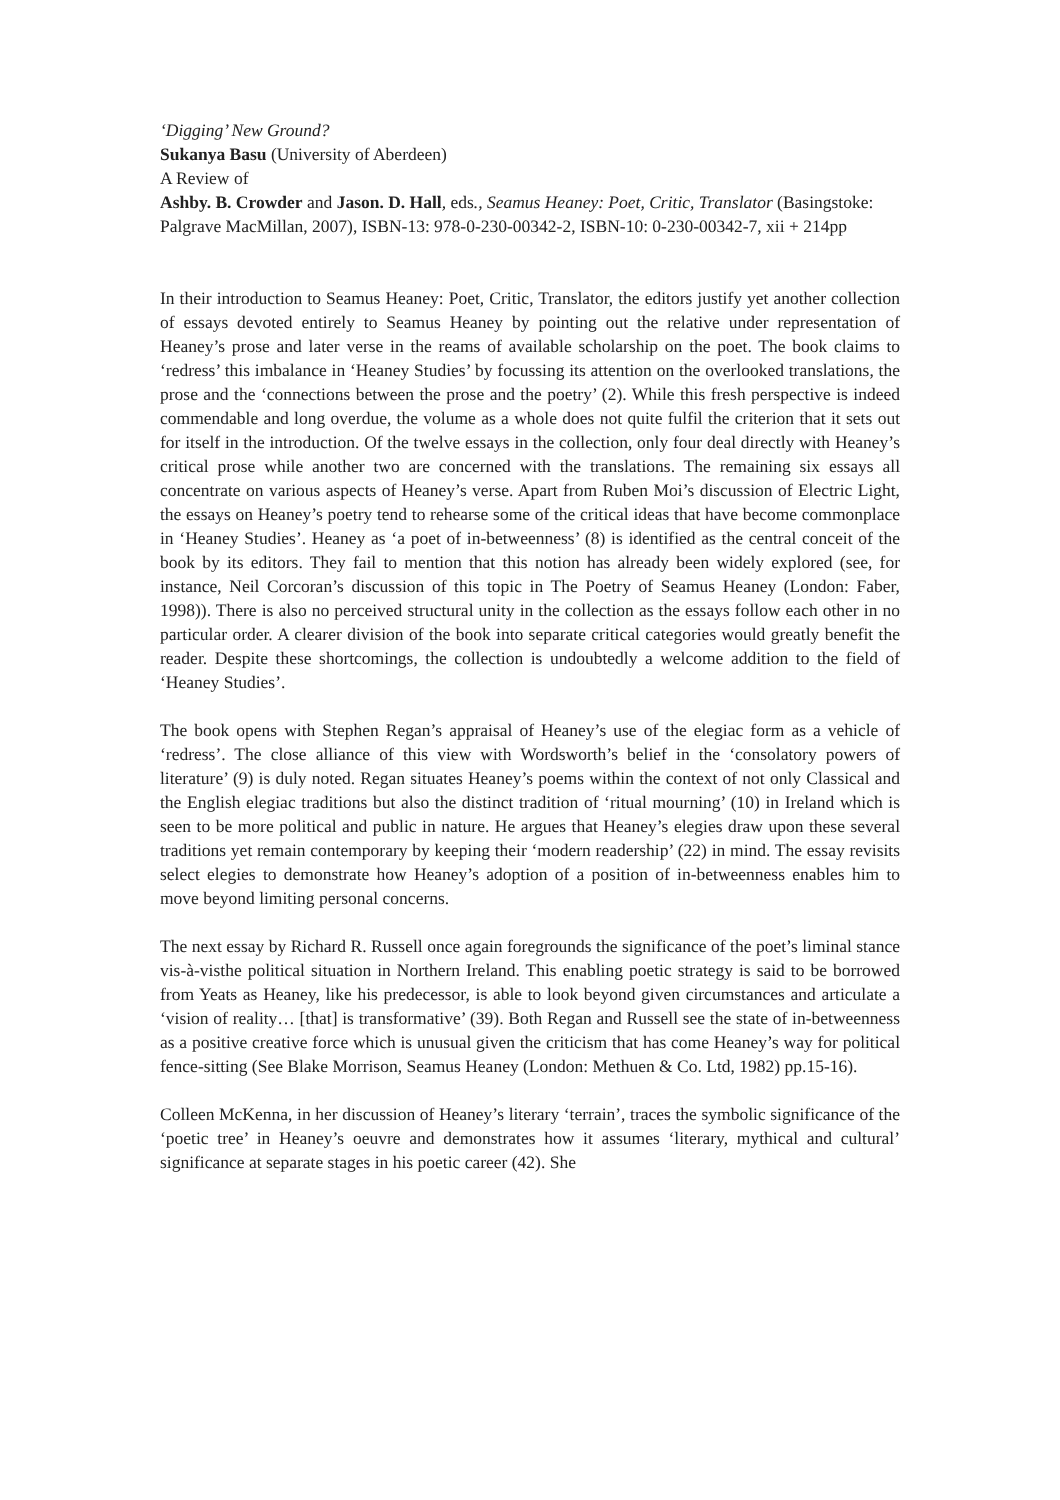‘Digging’ New Ground?
Sukanya Basu (University of Aberdeen)
A Review of
Ashby. B. Crowder and Jason. D. Hall, eds., Seamus Heaney: Poet, Critic, Translator (Basingstoke: Palgrave MacMillan, 2007), ISBN-13: 978-0-230-00342-2, ISBN-10: 0-230-00342-7, xii + 214pp
In their introduction to Seamus Heaney: Poet, Critic, Translator, the editors justify yet another collection of essays devoted entirely to Seamus Heaney by pointing out the relative under representation of Heaney’s prose and later verse in the reams of available scholarship on the poet. The book claims to ‘redress’ this imbalance in ‘Heaney Studies’ by focussing its attention on the overlooked translations, the prose and the ‘connections between the prose and the poetry’ (2). While this fresh perspective is indeed commendable and long overdue, the volume as a whole does not quite fulfil the criterion that it sets out for itself in the introduction. Of the twelve essays in the collection, only four deal directly with Heaney’s critical prose while another two are concerned with the translations. The remaining six essays all concentrate on various aspects of Heaney’s verse. Apart from Ruben Moi’s discussion of Electric Light, the essays on Heaney’s poetry tend to rehearse some of the critical ideas that have become commonplace in ‘Heaney Studies’. Heaney as ‘a poet of in-betweenness’ (8) is identified as the central conceit of the book by its editors. They fail to mention that this notion has already been widely explored (see, for instance, Neil Corcoran’s discussion of this topic in The Poetry of Seamus Heaney (London: Faber, 1998)). There is also no perceived structural unity in the collection as the essays follow each other in no particular order. A clearer division of the book into separate critical categories would greatly benefit the reader. Despite these shortcomings, the collection is undoubtedly a welcome addition to the field of ‘Heaney Studies’.
The book opens with Stephen Regan’s appraisal of Heaney’s use of the elegiac form as a vehicle of ‘redress’. The close alliance of this view with Wordsworth’s belief in the ‘consolatory powers of literature’ (9) is duly noted. Regan situates Heaney’s poems within the context of not only Classical and the English elegiac traditions but also the distinct tradition of ‘ritual mourning’ (10) in Ireland which is seen to be more political and public in nature. He argues that Heaney’s elegies draw upon these several traditions yet remain contemporary by keeping their ‘modern readership’ (22) in mind. The essay revisits select elegies to demonstrate how Heaney’s adoption of a position of in-betweenness enables him to move beyond limiting personal concerns.
The next essay by Richard R. Russell once again foregrounds the significance of the poet’s liminal stance vis-à-visthe political situation in Northern Ireland. This enabling poetic strategy is said to be borrowed from Yeats as Heaney, like his predecessor, is able to look beyond given circumstances and articulate a ‘vision of reality… [that] is transformative’ (39). Both Regan and Russell see the state of in-betweenness as a positive creative force which is unusual given the criticism that has come Heaney’s way for political fence-sitting (See Blake Morrison, Seamus Heaney (London: Methuen & Co. Ltd, 1982) pp.15-16).
Colleen McKenna, in her discussion of Heaney’s literary ‘terrain’, traces the symbolic significance of the ‘poetic tree’ in Heaney’s oeuvre and demonstrates how it assumes ‘literary, mythical and cultural’ significance at separate stages in his poetic career (42). She